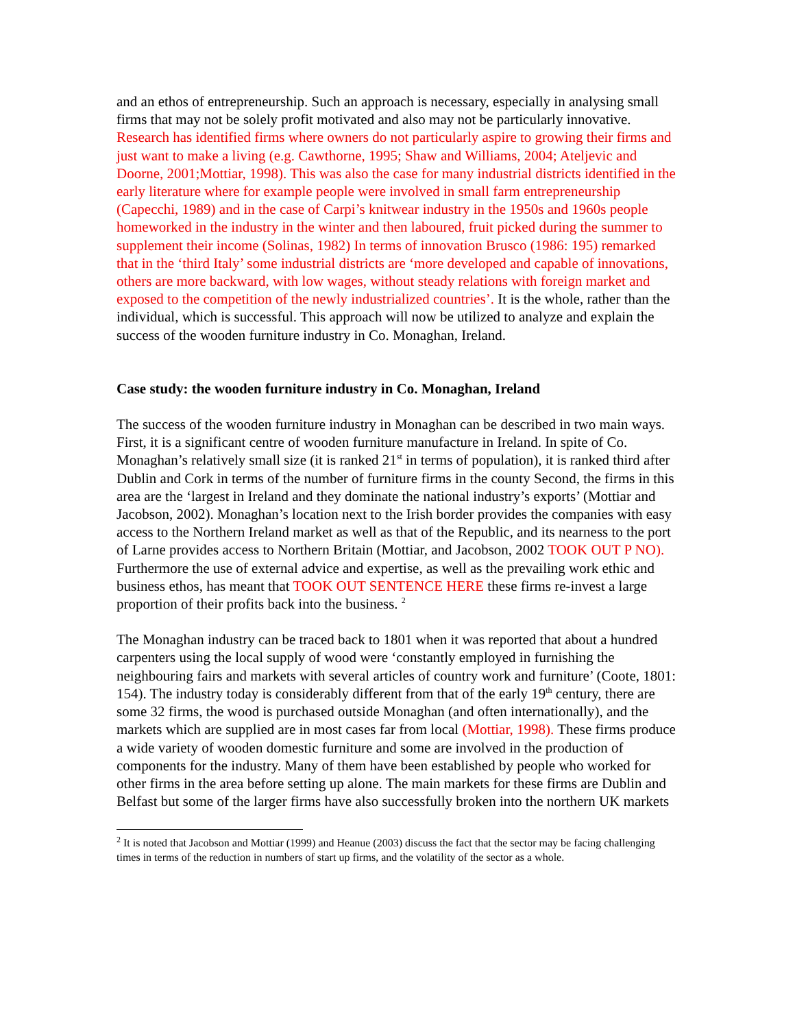and an ethos of entrepreneurship. Such an approach is necessary, especially in analysing small firms that may not be solely profit motivated and also may not be particularly innovative. Research has identified firms where owners do not particularly aspire to growing their firms and just want to make a living (e.g. Cawthorne, 1995; Shaw and Williams, 2004; Ateljevic and Doorne, 2001;Mottiar, 1998). This was also the case for many industrial districts identified in the early literature where for example people were involved in small farm entrepreneurship (Capecchi, 1989) and in the case of Carpi’s knitwear industry in the 1950s and 1960s people homeworked in the industry in the winter and then laboured, fruit picked during the summer to supplement their income (Solinas, 1982) In terms of innovation Brusco (1986: 195) remarked that in the ‘third Italy’ some industrial districts are ‘more developed and capable of innovations, others are more backward, with low wages, without steady relations with foreign market and exposed to the competition of the newly industrialized countries’. It is the whole, rather than the individual, which is successful. This approach will now be utilized to analyze and explain the success of the wooden furniture industry in Co. Monaghan, Ireland.
Case study: the wooden furniture industry in Co. Monaghan, Ireland
The success of the wooden furniture industry in Monaghan can be described in two main ways. First, it is a significant centre of wooden furniture manufacture in Ireland. In spite of Co. Monaghan’s relatively small size (it is ranked 21<sup>st</sup> in terms of population), it is ranked third after Dublin and Cork in terms of the number of furniture firms in the county Second, the firms in this area are the ‘largest in Ireland and they dominate the national industry’s exports’ (Mottiar and Jacobson, 2002). Monaghan’s location next to the Irish border provides the companies with easy access to the Northern Ireland market as well as that of the Republic, and its nearness to the port of Larne provides access to Northern Britain (Mottiar, and Jacobson, 2002 TOOK OUT P NO). Furthermore the use of external advice and expertise, as well as the prevailing work ethic and business ethos, has meant that TOOK OUT SENTENCE HERE these firms re-invest a large proportion of their profits back into the business. <sup>2</sup>
The Monaghan industry can be traced back to 1801 when it was reported that about a hundred carpenters using the local supply of wood were ‘constantly employed in furnishing the neighbouring fairs and markets with several articles of country work and furniture’ (Coote, 1801: 154). The industry today is considerably different from that of the early 19<sup>th</sup> century, there are some 32 firms, the wood is purchased outside Monaghan (and often internationally), and the markets which are supplied are in most cases far from local (Mottiar, 1998). These firms produce a wide variety of wooden domestic furniture and some are involved in the production of components for the industry. Many of them have been established by people who worked for other firms in the area before setting up alone. The main markets for these firms are Dublin and Belfast but some of the larger firms have also successfully broken into the northern UK markets
<sup>2</sup> It is noted that Jacobson and Mottiar (1999) and Heanue (2003) discuss the fact that the sector may be facing challenging times in terms of the reduction in numbers of start up firms, and the volatility of the sector as a whole.